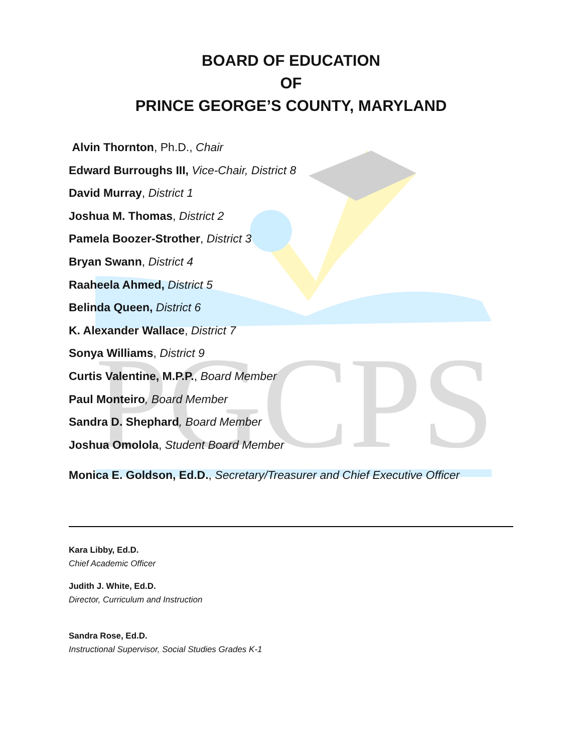PGCPS
BOARD OF EDUCATION
OF
PRINCE GEORGE’S COUNTY, MARYLAND
Alvin Thornton, Ph.D., Chair
Edward Burroughs III, Vice-Chair, District 8
David Murray, District 1
Joshua M. Thomas, District 2
Pamela Boozer-Strother, District 3
Bryan Swann, District 4
Raaheela Ahmed, District 5
Belinda Queen, District 6
K. Alexander Wallace, District 7
Sonya Williams, District 9
Curtis Valentine, M.P.P., Board Member
Paul Monteiro, Board Member
Sandra D. Shephard, Board Member
Joshua Omolola, Student Board Member
Monica E. Goldson, Ed.D., Secretary/Treasurer and Chief Executive Officer
Kara Libby, Ed.D.
Chief Academic Officer
Judith J. White, Ed.D.
Director, Curriculum and Instruction
Sandra Rose, Ed.D.
Instructional Supervisor, Social Studies Grades K-1